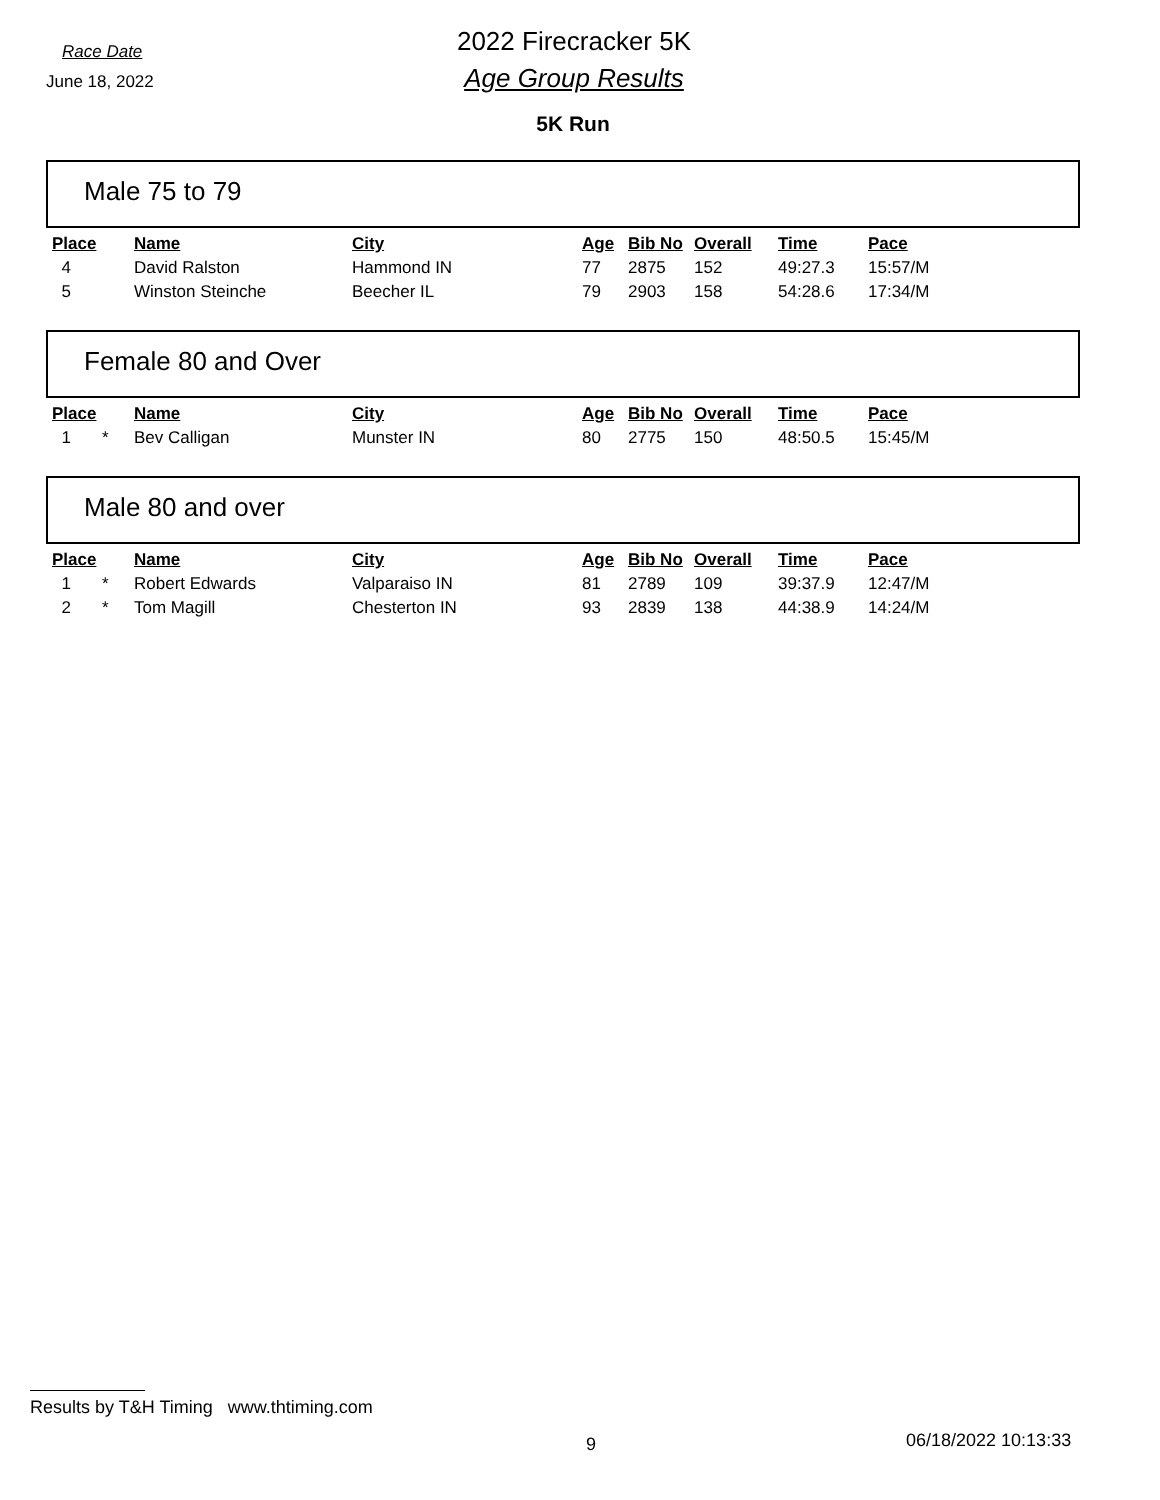Race Date
June 18, 2022
2022 Firecracker 5K
Age Group Results
5K Run
Male 75 to 79
| Place | | Name | City | Age | Bib No | Overall | Time | Pace |
| --- | --- | --- | --- | --- | --- | --- | --- | --- |
| 4 | | David Ralston | Hammond IN | 77 | 2875 | 152 | 49:27.3 | 15:57/M |
| 5 | | Winston Steinche | Beecher IL | 79 | 2903 | 158 | 54:28.6 | 17:34/M |
Female 80 and Over
| Place | | Name | City | Age | Bib No | Overall | Time | Pace |
| --- | --- | --- | --- | --- | --- | --- | --- | --- |
| 1 | * | Bev Calligan | Munster IN | 80 | 2775 | 150 | 48:50.5 | 15:45/M |
Male 80 and over
| Place | | Name | City | Age | Bib No | Overall | Time | Pace |
| --- | --- | --- | --- | --- | --- | --- | --- | --- |
| 1 | * | Robert Edwards | Valparaiso IN | 81 | 2789 | 109 | 39:37.9 | 12:47/M |
| 2 | * | Tom Magill | Chesterton IN | 93 | 2839 | 138 | 44:38.9 | 14:24/M |
Results by T&H Timing www.thtiming.com
9 06/18/2022 10:13:33